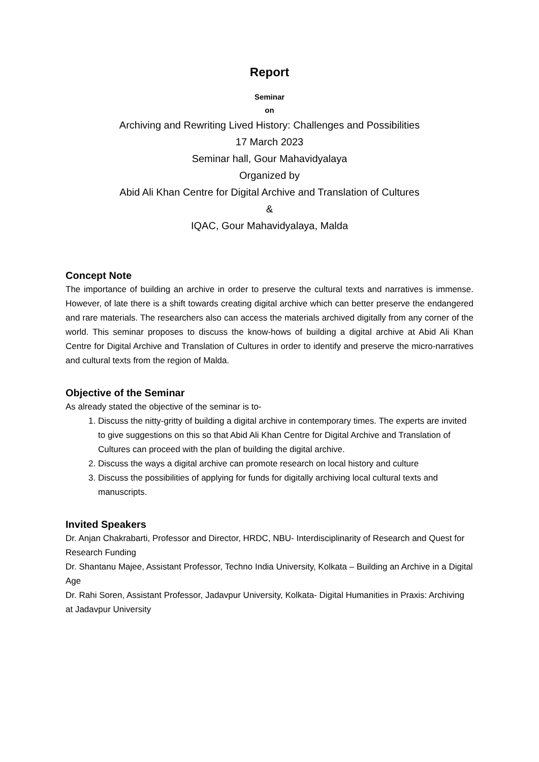Report
Seminar
on
Archiving and Rewriting Lived History: Challenges and Possibilities
17 March 2023
Seminar hall, Gour Mahavidyalaya
Organized by
Abid Ali Khan Centre for Digital Archive and Translation of Cultures
&
IQAC, Gour Mahavidyalaya, Malda
Concept Note
The importance of building an archive in order to preserve the cultural texts and narratives is immense. However, of late there is a shift towards creating digital archive which can better preserve the endangered and rare materials. The researchers also can access the materials archived digitally from any corner of the world. This seminar proposes to discuss the know-hows of building a digital archive at Abid Ali Khan Centre for Digital Archive and Translation of Cultures in order to identify and preserve the micro-narratives and cultural texts from the region of Malda.
Objective of the Seminar
As already stated the objective of the seminar is to-
1. Discuss the nitty-gritty of building a digital archive in contemporary times. The experts are invited to give suggestions on this so that Abid Ali Khan Centre for Digital Archive and Translation of Cultures can proceed with the plan of building the digital archive.
2. Discuss the ways a digital archive can promote research on local history and culture
3. Discuss the possibilities of applying for funds for digitally archiving local cultural texts and manuscripts.
Invited Speakers
Dr. Anjan Chakrabarti, Professor and Director, HRDC, NBU- Interdisciplinarity of Research and Quest for Research Funding
Dr. Shantanu Majee, Assistant Professor, Techno India University, Kolkata – Building an Archive in a Digital Age
Dr. Rahi Soren, Assistant Professor, Jadavpur University, Kolkata- Digital Humanities in Praxis: Archiving at Jadavpur University